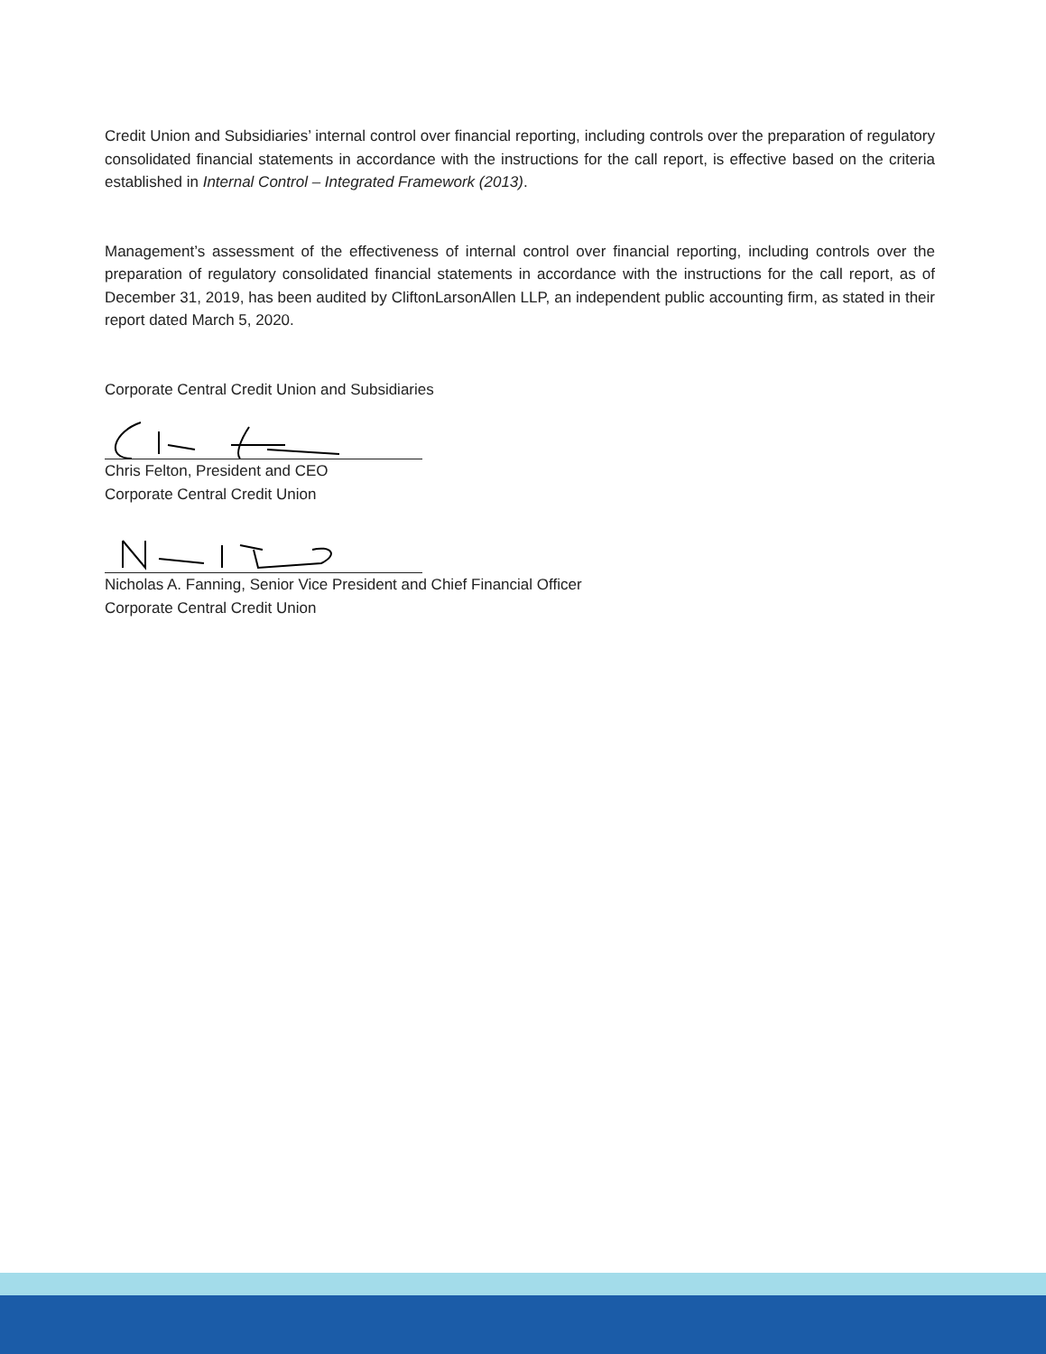Credit Union and Subsidiaries’ internal control over financial reporting, including controls over the preparation of regulatory consolidated financial statements in accordance with the instructions for the call report, is effective based on the criteria established in Internal Control – Integrated Framework (2013).
Management’s assessment of the effectiveness of internal control over financial reporting, including controls over the preparation of regulatory consolidated financial statements in accordance with the instructions for the call report, as of December 31, 2019, has been audited by CliftonLarsonAllen LLP, an independent public accounting firm, as stated in their report dated March 5, 2020.
Corporate Central Credit Union and Subsidiaries
Chris Felton, President and CEO
Corporate Central Credit Union
Nicholas A. Fanning, Senior Vice President and Chief Financial Officer
Corporate Central Credit Union